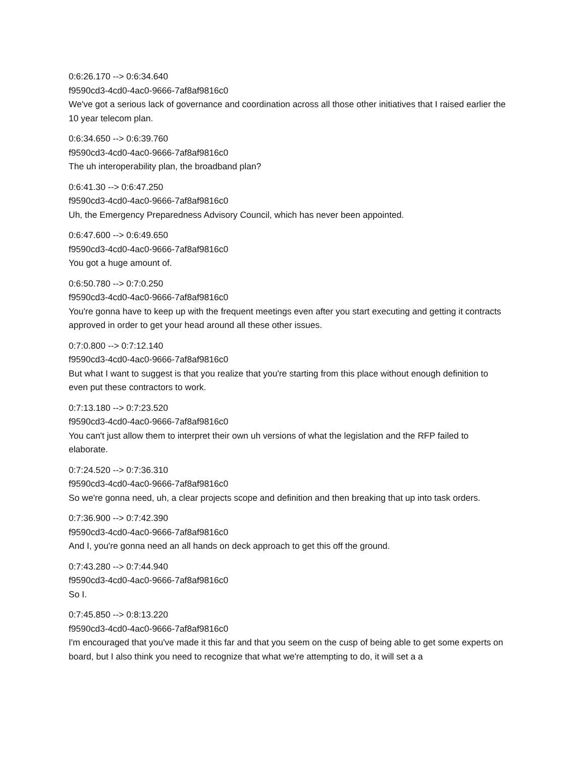0:6:26.170 --> 0:6:34.640
f9590cd3-4cd0-4ac0-9666-7af8af9816c0
We've got a serious lack of governance and coordination across all those other initiatives that I raised earlier the 10 year telecom plan.
0:6:34.650 --> 0:6:39.760
f9590cd3-4cd0-4ac0-9666-7af8af9816c0
The uh interoperability plan, the broadband plan?
0:6:41.30 --> 0:6:47.250
f9590cd3-4cd0-4ac0-9666-7af8af9816c0
Uh, the Emergency Preparedness Advisory Council, which has never been appointed.
0:6:47.600 --> 0:6:49.650
f9590cd3-4cd0-4ac0-9666-7af8af9816c0
You got a huge amount of.
0:6:50.780 --> 0:7:0.250
f9590cd3-4cd0-4ac0-9666-7af8af9816c0
You're gonna have to keep up with the frequent meetings even after you start executing and getting it contracts approved in order to get your head around all these other issues.
0:7:0.800 --> 0:7:12.140
f9590cd3-4cd0-4ac0-9666-7af8af9816c0
But what I want to suggest is that you realize that you're starting from this place without enough definition to even put these contractors to work.
0:7:13.180 --> 0:7:23.520
f9590cd3-4cd0-4ac0-9666-7af8af9816c0
You can't just allow them to interpret their own uh versions of what the legislation and the RFP failed to elaborate.
0:7:24.520 --> 0:7:36.310
f9590cd3-4cd0-4ac0-9666-7af8af9816c0
So we're gonna need, uh, a clear projects scope and definition and then breaking that up into task orders.
0:7:36.900 --> 0:7:42.390
f9590cd3-4cd0-4ac0-9666-7af8af9816c0
And I, you're gonna need an all hands on deck approach to get this off the ground.
0:7:43.280 --> 0:7:44.940
f9590cd3-4cd0-4ac0-9666-7af8af9816c0
So I.
0:7:45.850 --> 0:8:13.220
f9590cd3-4cd0-4ac0-9666-7af8af9816c0
I'm encouraged that you've made it this far and that you seem on the cusp of being able to get some experts on board, but I also think you need to recognize that what we're attempting to do, it will set a a